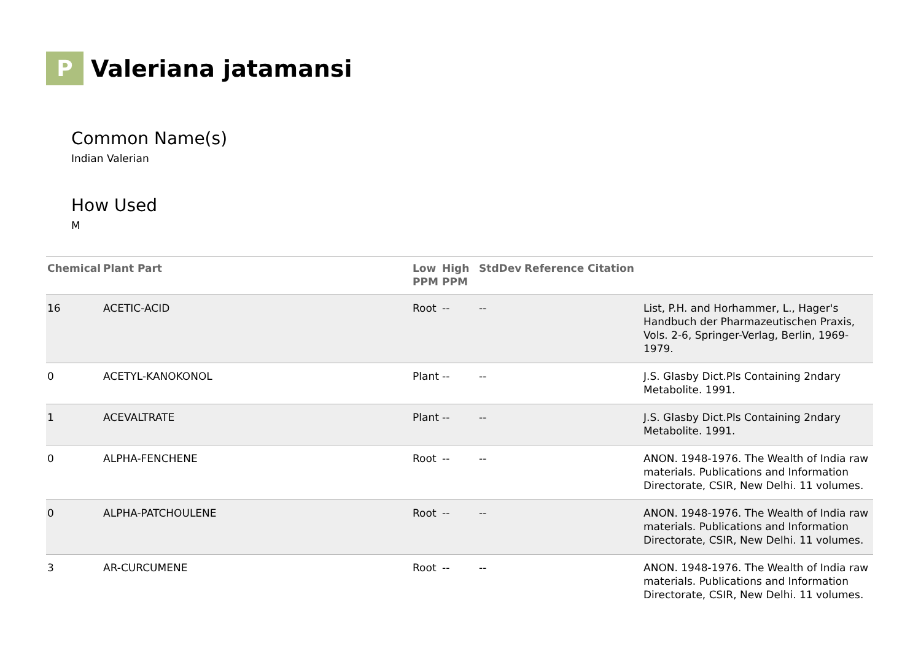P
Valeriana jatamansi
Common Name(s)
Indian Valerian
How Used
M
| Chemical | Plant Part | Low PPM | High PPM | StdDev | Reference Citation | |
| --- | --- | --- | --- | --- | --- | --- |
| 16 | ACETIC-ACID | Root | -- | -- | | List, P.H. and Horhammer, L., Hager's Handbuch der Pharmazeutischen Praxis, Vols. 2-6, Springer-Verlag, Berlin, 1969-1979. |
| 0 | ACETYL-KANOKONOL | Plant | -- | -- | | J.S. Glasby Dict.Pls Containing 2ndary Metabolite. 1991. |
| 1 | ACEVALTRATE | Plant | -- | -- | | J.S. Glasby Dict.Pls Containing 2ndary Metabolite. 1991. |
| 0 | ALPHA-FENCHENE | Root | -- | -- | | ANON. 1948-1976. The Wealth of India raw materials. Publications and Information Directorate, CSIR, New Delhi. 11 volumes. |
| 0 | ALPHA-PATCHOULENE | Root | -- | -- | | ANON. 1948-1976. The Wealth of India raw materials. Publications and Information Directorate, CSIR, New Delhi. 11 volumes. |
| 3 | AR-CURCUMENE | Root | -- | -- | | ANON. 1948-1976. The Wealth of India raw materials. Publications and Information Directorate, CSIR, New Delhi. 11 volumes. |